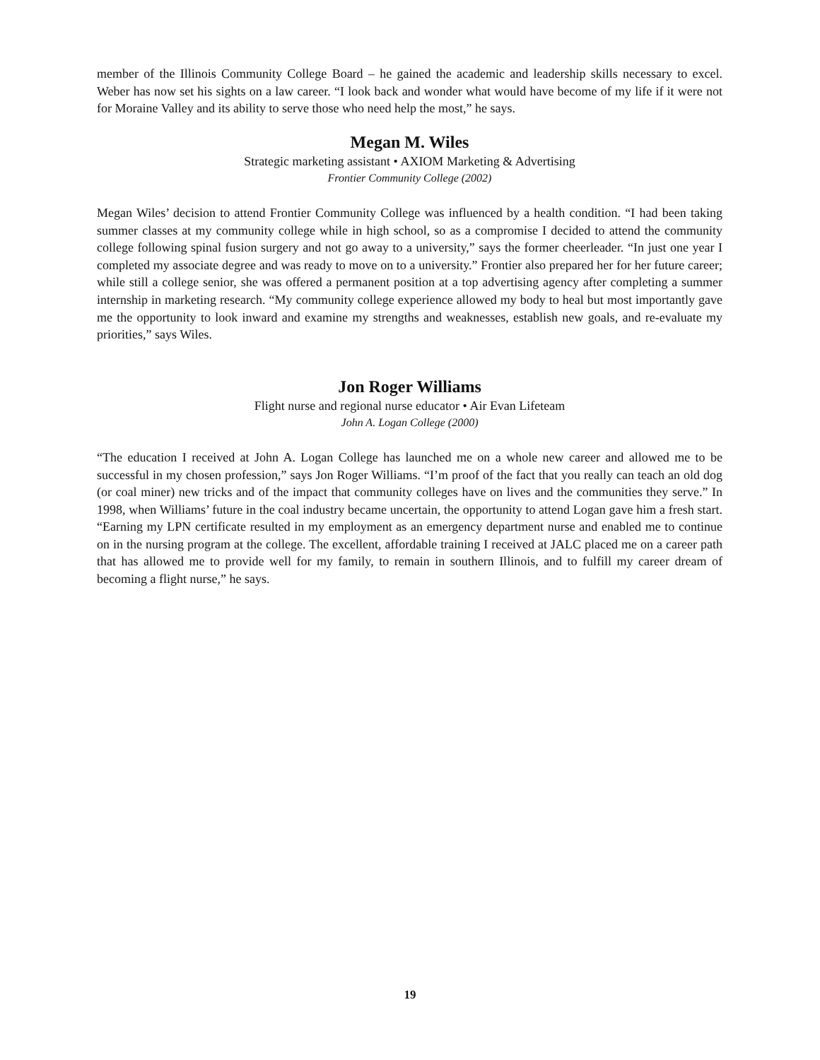member of the Illinois Community College Board – he gained the academic and leadership skills necessary to excel. Weber has now set his sights on a law career. “I look back and wonder what would have become of my life if it were not for Moraine Valley and its ability to serve those who need help the most,” he says.
Megan M. Wiles
Strategic marketing assistant • AXIOM Marketing & Advertising
Frontier Community College (2002)
Megan Wiles’ decision to attend Frontier Community College was influenced by a health condition. “I had been taking summer classes at my community college while in high school, so as a compromise I decided to attend the community college following spinal fusion surgery and not go away to a university,” says the former cheerleader. “In just one year I completed my associate degree and was ready to move on to a university.” Frontier also prepared her for her future career; while still a college senior, she was offered a permanent position at a top advertising agency after completing a summer internship in marketing research. “My community college experience allowed my body to heal but most importantly gave me the opportunity to look inward and examine my strengths and weaknesses, establish new goals, and re-evaluate my priorities,” says Wiles.
Jon Roger Williams
Flight nurse and regional nurse educator • Air Evan Lifeteam
John A. Logan College (2000)
“The education I received at John A. Logan College has launched me on a whole new career and allowed me to be successful in my chosen profession,” says Jon Roger Williams. “I’m proof of the fact that you really can teach an old dog (or coal miner) new tricks and of the impact that community colleges have on lives and the communities they serve.” In 1998, when Williams’ future in the coal industry became uncertain, the opportunity to attend Logan gave him a fresh start. “Earning my LPN certificate resulted in my employment as an emergency department nurse and enabled me to continue on in the nursing program at the college. The excellent, affordable training I received at JALC placed me on a career path that has allowed me to provide well for my family, to remain in southern Illinois, and to fulfill my career dream of becoming a flight nurse,” he says.
19